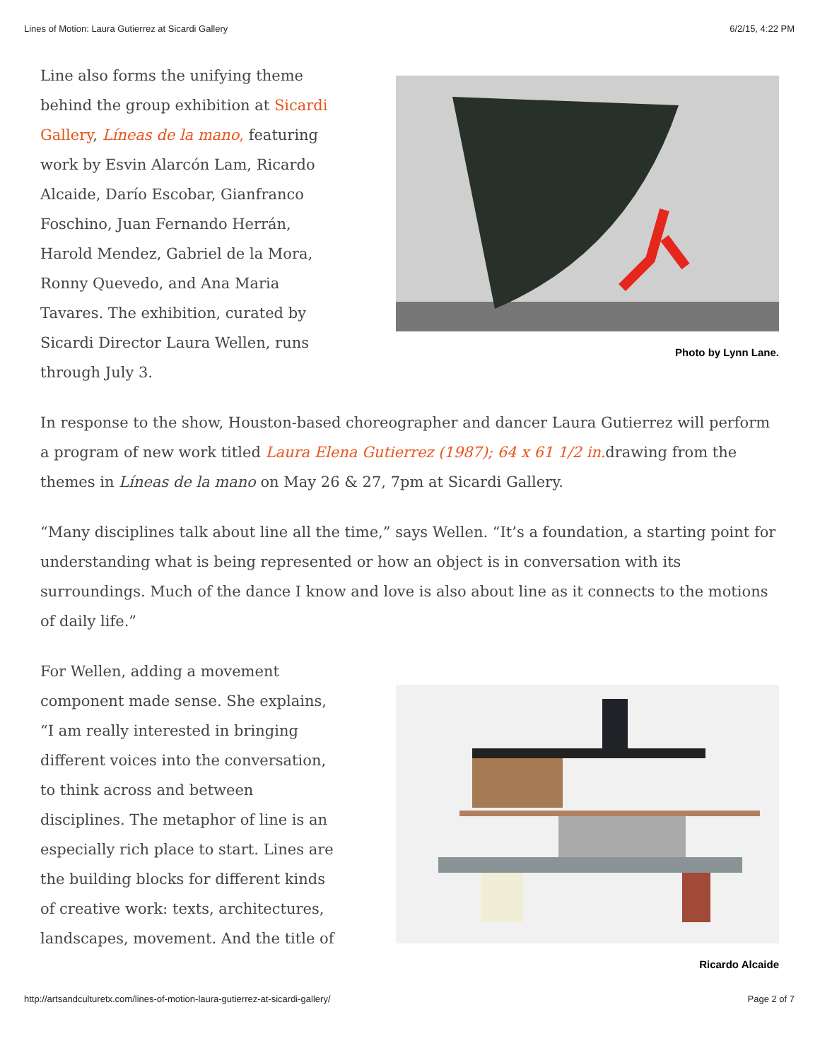Lines of Motion: Laura Gutierrez at Sicardi Gallery 6/2/15, 4:22 PM
Line also forms the unifying theme behind the group exhibition at Sicardi Gallery, Líneas de la mano, featuring work by Esvin Alarcón Lam, Ricardo Alcaide, Darío Escobar, Gianfranco Foschino, Juan Fernando Herrán, Harold Mendez, Gabriel de la Mora, Ronny Quevedo, and Ana Maria Tavares. The exhibition, curated by Sicardi Director Laura Wellen, runs through July 3.
Photo by Lynn Lane.
In response to the show, Houston-based choreographer and dancer Laura Gutierrez will perform a program of new work titled Laura Elena Gutierrez (1987); 64 x 61 1/2 in. drawing from the themes in Líneas de la mano on May 26 & 27, 7pm at Sicardi Gallery.
“Many disciplines talk about line all the time,” says Wellen. “It’s a foundation, a starting point for understanding what is being represented or how an object is in conversation with its surroundings. Much of the dance I know and love is also about line as it connects to the motions of daily life.”
For Wellen, adding a movement component made sense. She explains, “I am really interested in bringing different voices into the conversation, to think across and between disciplines. The metaphor of line is an especially rich place to start. Lines are the building blocks for different kinds of creative work: texts, architectures, landscapes, movement. And the title of
Ricardo Alcaide
http://artsandculturetx.com/lines-of-motion-laura-gutierrez-at-sicardi-gallery/ Page 2 of 7